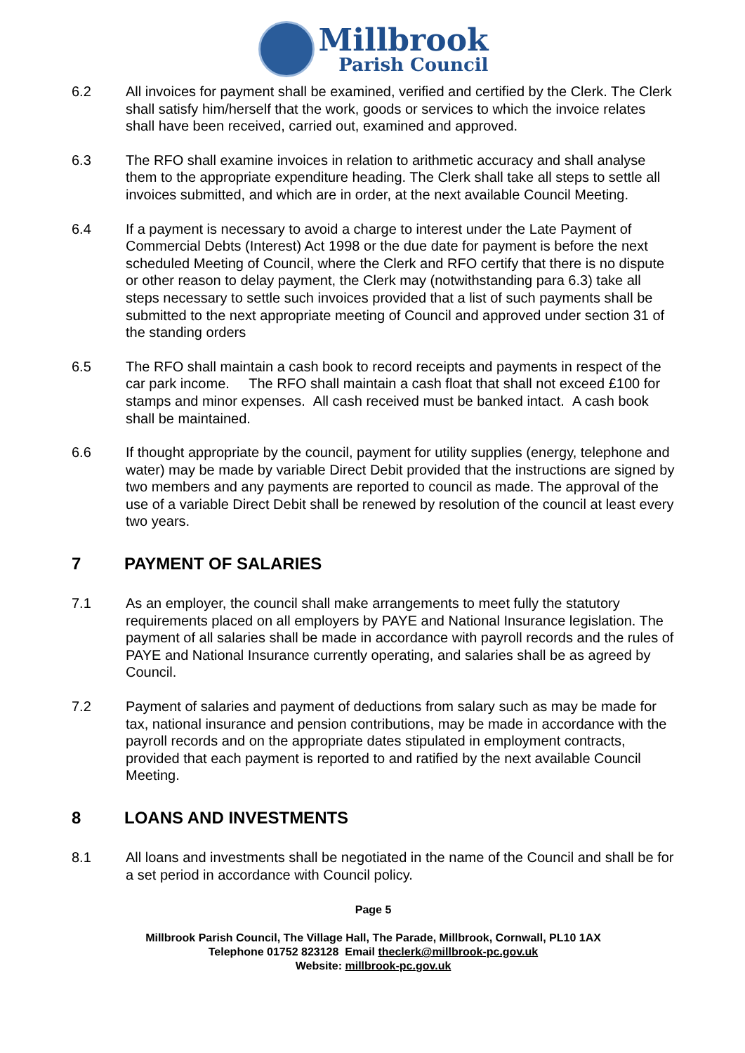Millbrook
Parish Council
6.2 All invoices for payment shall be examined, verified and certified by the Clerk. The Clerk shall satisfy him/herself that the work, goods or services to which the invoice relates shall have been received, carried out, examined and approved.
6.3 The RFO shall examine invoices in relation to arithmetic accuracy and shall analyse them to the appropriate expenditure heading. The Clerk shall take all steps to settle all invoices submitted, and which are in order, at the next available Council Meeting.
6.4 If a payment is necessary to avoid a charge to interest under the Late Payment of Commercial Debts (Interest) Act 1998 or the due date for payment is before the next scheduled Meeting of Council, where the Clerk and RFO certify that there is no dispute or other reason to delay payment, the Clerk may (notwithstanding para 6.3) take all steps necessary to settle such invoices provided that a list of such payments shall be submitted to the next appropriate meeting of Council and approved under section 31 of the standing orders
6.5 The RFO shall maintain a cash book to record receipts and payments in respect of the car park income. The RFO shall maintain a cash float that shall not exceed £100 for stamps and minor expenses. All cash received must be banked intact. A cash book shall be maintained.
6.6 If thought appropriate by the council, payment for utility supplies (energy, telephone and water) may be made by variable Direct Debit provided that the instructions are signed by two members and any payments are reported to council as made. The approval of the use of a variable Direct Debit shall be renewed by resolution of the council at least every two years.
7 PAYMENT OF SALARIES
7.1 As an employer, the council shall make arrangements to meet fully the statutory requirements placed on all employers by PAYE and National Insurance legislation. The payment of all salaries shall be made in accordance with payroll records and the rules of PAYE and National Insurance currently operating, and salaries shall be as agreed by Council.
7.2 Payment of salaries and payment of deductions from salary such as may be made for tax, national insurance and pension contributions, may be made in accordance with the payroll records and on the appropriate dates stipulated in employment contracts, provided that each payment is reported to and ratified by the next available Council Meeting.
8 LOANS AND INVESTMENTS
8.1 All loans and investments shall be negotiated in the name of the Council and shall be for a set period in accordance with Council policy.
Page 5
Millbrook Parish Council, The Village Hall, The Parade, Millbrook, Cornwall, PL10 1AX
Telephone 01752 823128 Email theclerk@millbrook-pc.gov.uk
Website: millbrook-pc.gov.uk